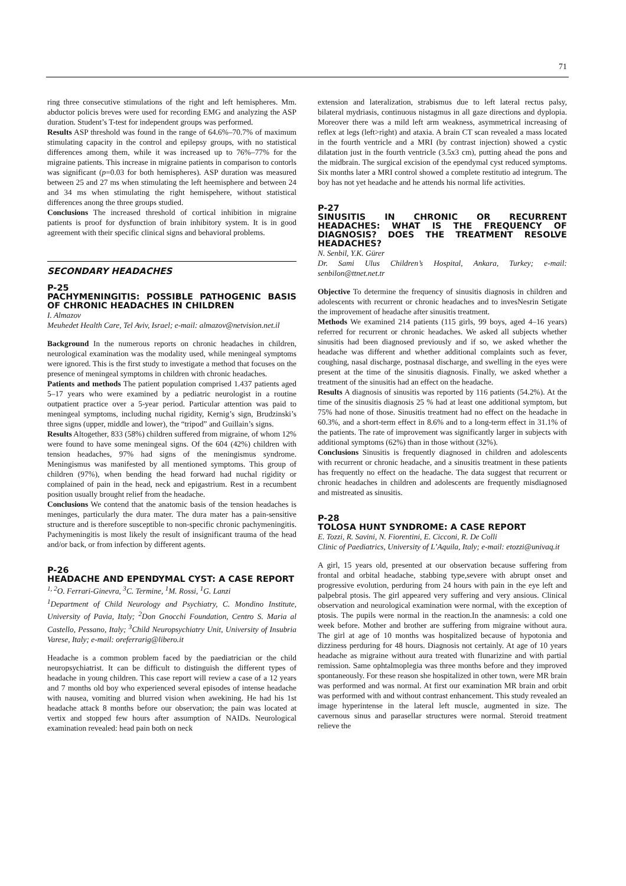71
ring three consecutive stimulations of the right and left hemispheres. Mm. abductor policis breves were used for recording EMG and analyzing the ASP duration. Student’s T-test for independent groups was performed.
Results ASP threshold was found in the range of 64.6%–70.7% of maximum stimulating capacity in the control and epilepsy groups, with no statistical differences among them, while it was increased up to 76%–77% for the migraine patients. This increase in migraine patients in comparison to contorls was significant (p=0.03 for both hemispheres). ASP duration was measured between 25 and 27 ms when stimulating the left heemisphere and between 24 and 34 ms when stimulating the right hemispehere, without statistical differences anong the three groups studied.
Conclusions The increased threshold of cortical inhibition in migraine patients is proof for dysfunction of brain inhibitory system. It is in good agreement with their specific clinical signs and behavioral problems.
SECONDARY HEADACHES
P-25
PACHYMENINGITIS: POSSIBLE PATHOGENIC BASIS OF CHRONIC HEADACHES IN CHILDREN
I. Almazov
Meuhedet Health Care, Tel Aviv, Israel; e-mail: almazov@netvision.net.il
Background In the numerous reports on chronic headaches in children, neurological examination was the modality used, while meningeal symptoms were ignored. This is the first study to investigate a method that focuses on the presence of meningeal symptoms in children with chronic headaches.
Patients and methods The patient population comprised 1.437 patients aged 5–17 years who were examined by a pediatric neurologist in a routine outpatient practice over a 5-year period. Particular attention was paid to meningeal symptoms, including nuchal rigidity, Kernig’s sign, Brudzinski’s three signs (upper, middle and lower), the “tripod” and Guillain’s signs.
Results Altogether, 833 (58%) children suffered from migraine, of whom 12% were found to have some meningeal signs. Of the 604 (42%) children with tension headaches, 97% had signs of the meningismus syndrome. Meningismus was manifested by all mentioned symptoms. This group of children (97%), when bending the head forward had nuchal rigidity or complained of pain in the head, neck and epigastrium. Rest in a recumbent position usually brought relief from the headache.
Conclusions We contend that the anatomic basis of the tension headaches is meninges, particularly the dura mater. The dura mater has a pain-sensitive structure and is therefore susceptible to non-specific chronic pachymeningitis. Pachymeningitis is most likely the result of insignificant trauma of the head and/or back, or from infection by different agents.
P-26
HEADACHE AND EPENDYMAL CYST: A CASE REPORT
<sup>1, 2</sup>O. Ferrari-Ginevra, <sup>3</sup>C. Termine, <sup>1</sup>M. Rossi, <sup>1</sup>G. Lanzi
<sup>1</sup> Department of Child Neurology and Psychiatry, C. Mondino Institute, University of Pavia, Italy; <sup>2</sup>Don Gnocchi Foundation, Centro S. Maria al Castello, Pessano, Italy; <sup>3</sup>Child Neuropsychiatry Unit, University of Insubria Varese, Italy; e-mail: oreferrarig@libero.it
Headache is a common problem faced by the paediatrician or the child neuropsychiatrist. It can be difficult to distinguish the different types of headache in young children. This case report will review a case of a 12 years and 7 months old boy who experienced several episodes of intense headache with nausea, vomiting and blurred vision when awekining. He had his 1st headache attack 8 months before our observation; the pain was located at vertix and stopped few hours after assumption of NAIDs. Neurological examination revealed: head pain both on neck
extension and lateralization, strabismus due to left lateral rectus palsy, bilateral mydriasis, continuous nistagmus in all gaze directions and dyplopia. Moreover there was a mild left arm weakness, asymmetrical increasing of reflex at legs (left>right) and ataxia. A brain CT scan revealed a mass located in the fourth ventricle and a MRI (by contrast injection) showed a cystic dilatation just in the fourth ventricle (3.5x3 cm), putting ahead the pons and the midbrain. The surgical excision of the ependymal cyst reduced symptoms. Six months later a MRI control showed a complete restitutio ad integrum. The boy has not yet headache and he attends his normal life activities.
P-27
SINUSITIS IN CHRONIC OR RECURRENT HEADACHES: WHAT IS THE FREQUENCY OF DIAGNOSIS? DOES THE TREATMENT RESOLVE HEADACHES?
N. Senbil, Y.K. Gürer
Dr. Sami Ulus Children’s Hospital, Ankara, Turkey; e-mail: senbilon@ttnet.net.tr
Objective To determine the frequency of sinusitis diagnosis in children and adolescents with recurrent or chronic headaches and to invesNesrin Setigate the improvement of headache after sinusitis treatment.
Methods We examined 214 patients (115 girls, 99 boys, aged 4–16 years) referred for recurrent or chronic headaches. We asked all subjects whether sinusitis had been diagnosed previously and if so, we asked whether the headache was different and whether additional complaints such as fever, coughing, nasal discharge, postnasal discharge, and swelling in the eyes were present at the time of the sinusitis diagnosis. Finally, we asked whether a treatment of the sinusitis had an effect on the headache.
Results A diagnosis of sinusitis was reported by 116 patients (54.2%). At the time of the sinusitis diagnosis 25 % had at least one additional symptom, but 75% had none of those. Sinusitis treatment had no effect on the headache in 60.3%, and a short-term effect in 8.6% and to a long-term effect in 31.1% of the patients. The rate of improvement was significantly larger in subjects with additional symptoms (62%) than in those without (32%).
Conclusions Sinusitis is frequently diagnosed in children and adolescents with recurrent or chronic headache, and a sinusitis treatment in these patients has frequently no effect on the headache. The data suggest that recurrent or chronic headaches in children and adolescents are frequently misdiagnosed and mistreated as sinusitis.
P-28
TOLOSA HUNT SYNDROME: A CASE REPORT
E. Tozzi, R. Savini, N. Fiorentini, E. Cicconi, R. De Colli
Clinic of Paediatrics, University of L’Aquila, Italy; e-mail: etozzi@univaq.it
A girl, 15 years old, presented at our observation because suffering from frontal and orbital headache, stabbing type,severe with abrupt onset and progressive evolution, perduring from 24 hours with pain in the eye left and palpebral ptosis. The girl appeared very suffering and very ansious. Clinical observation and neurological examination were normal, with the exception of ptosis. The pupils were normal in the reaction.In the anamnesis: a cold one week before. Mother and brother are suffering from migraine without aura. The girl at age of 10 months was hospitalized because of hypotonia and dizziness perduring for 48 hours. Diagnosis not certainly. At age of 10 years headache as migraine without aura treated with flunarizine and with partial remission. Same ophtalmoplegia was three months before and they improved spontaneously. For these reason she hospitalized in other town, were MR brain was performed and was normal. At first our examination MR brain and orbit was performed with and without contrast enhancement. This study revealed an image hyperintense in the lateral left muscle, augmented in size. The cavernous sinus and parasellar structures were normal. Steroid treatment relieve the